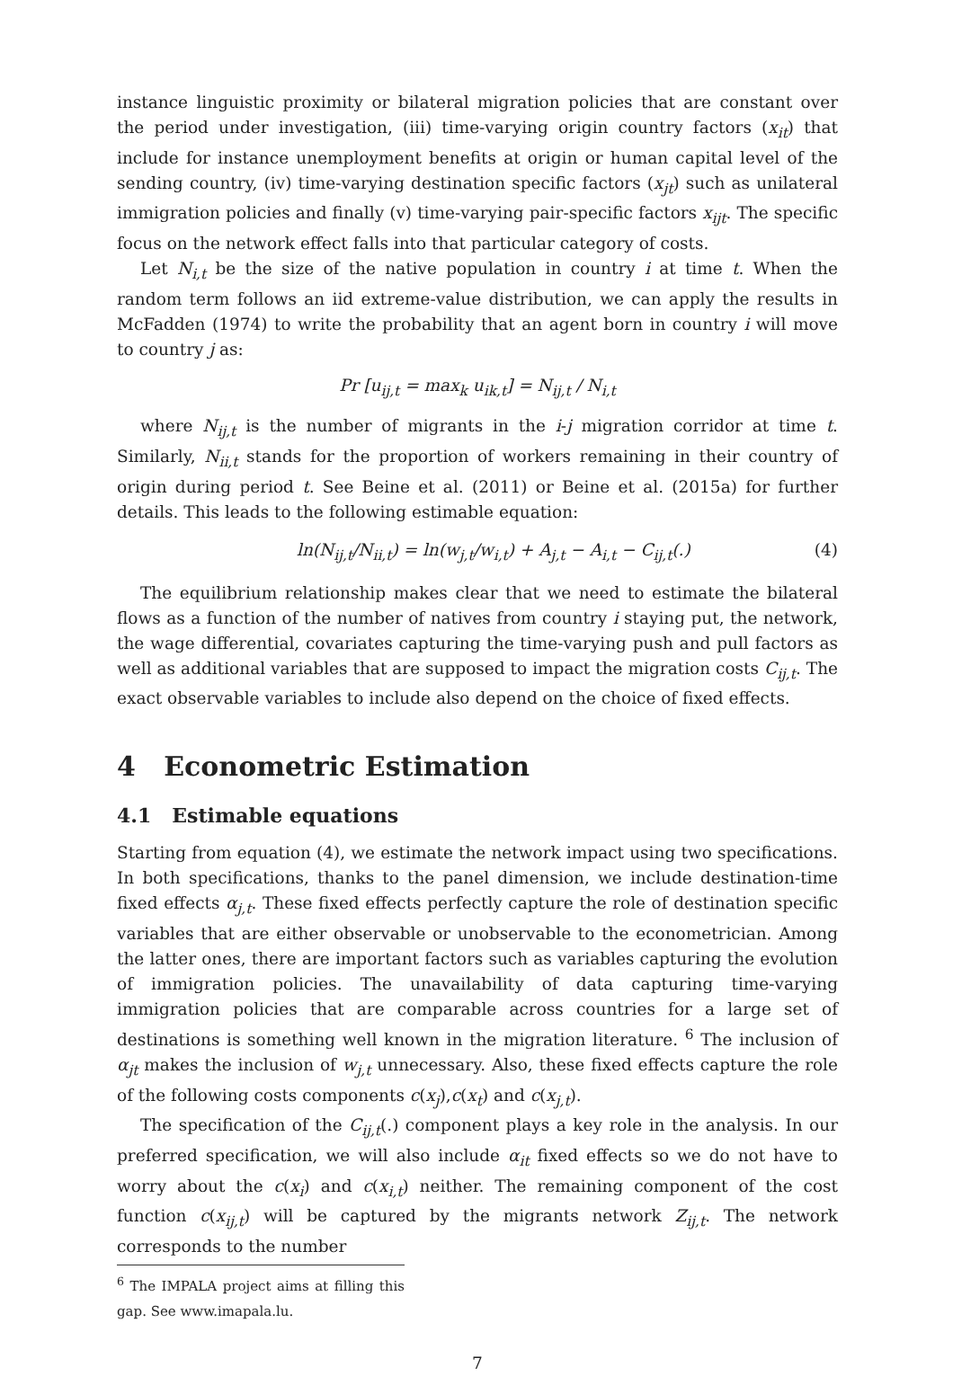instance linguistic proximity or bilateral migration policies that are constant over the period under investigation, (iii) time-varying origin country factors (x<sub>it</sub>) that include for instance unemployment benefits at origin or human capital level of the sending country, (iv) time-varying destination specific factors (x<sub>jt</sub>) such as unilateral immigration policies and finally (v) time-varying pair-specific factors x<sub>ijt</sub>. The specific focus on the network effect falls into that particular category of costs.
Let N<sub>i,t</sub> be the size of the native population in country i at time t. When the random term follows an iid extreme-value distribution, we can apply the results in McFadden (1974) to write the probability that an agent born in country i will move to country j as:
Pr [u<sub>ij,t</sub> = max<sub>k</sub> u<sub>ik,t</sub>] = N<sub>ij,t</sub> / N<sub>i,t</sub>
where N<sub>ij,t</sub> is the number of migrants in the i-j migration corridor at time t. Similarly, N<sub>ii,t</sub> stands for the proportion of workers remaining in their country of origin during period t. See Beine et al. (2011) or Beine et al. (2015a) for further details. This leads to the following estimable equation:
ln(N<sub>ij,t</sub>/N<sub>ii,t</sub>) = ln(w<sub>j,t</sub>/w<sub>i,t</sub>) + A<sub>j,t</sub> − A<sub>i,t</sub> − C<sub>ij,t</sub>(.) (4)
The equilibrium relationship makes clear that we need to estimate the bilateral flows as a function of the number of natives from country i staying put, the network, the wage differential, covariates capturing the time-varying push and pull factors as well as additional variables that are supposed to impact the migration costs C<sub>ij,t</sub>. The exact observable variables to include also depend on the choice of fixed effects.
4 Econometric Estimation
4.1 Estimable equations
Starting from equation (4), we estimate the network impact using two specifications. In both specifications, thanks to the panel dimension, we include destination-time fixed effects α<sub>j,t</sub>. These fixed effects perfectly capture the role of destination specific variables that are either observable or unobservable to the econometrician. Among the latter ones, there are important factors such as variables capturing the evolution of immigration policies. The unavailability of data capturing time-varying immigration policies that are comparable across countries for a large set of destinations is something well known in the migration literature. <sup>6</sup> The inclusion of α<sub>jt</sub> makes the inclusion of w<sub>j,t</sub> unnecessary. Also, these fixed effects capture the role of the following costs components c(x<sub>j</sub>),c(x<sub>t</sub>) and c(x<sub>j,t</sub>).
The specification of the C<sub>ij,t</sub>(.) component plays a key role in the analysis. In our preferred specification, we will also include α<sub>it</sub> fixed effects so we do not have to worry about the c(x<sub>i</sub>) and c(x<sub>i,t</sub>) neither. The remaining component of the cost function c(x<sub>ij,t</sub>) will be captured by the migrants network Z<sub>ij,t</sub>. The network corresponds to the number
<sup>6</sup> The IMPALA project aims at filling this gap. See www.imapala.lu.
7